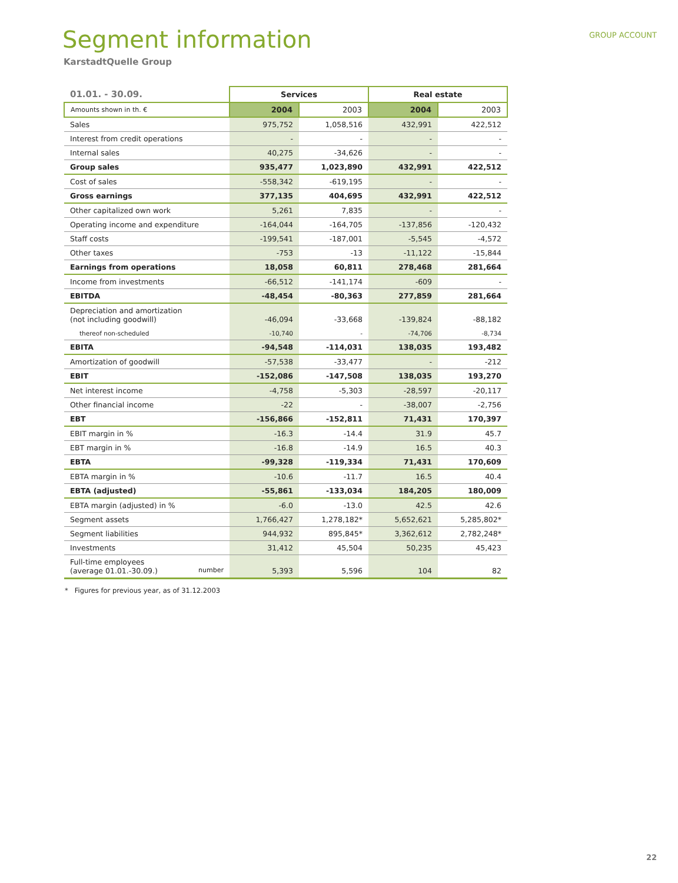GROUP ACCOUNT
Segment information
KarstadtQuelle Group
| 01.01. - 30.09. | Services | | Real estate | |
| Amounts shown in th. € | 2004 | 2003 | 2004 | 2003 |
| Sales | 975,752 | 1,058,516 | 432,991 | 422,512 |
| Interest from credit operations | - | - | - | - |
| Internal sales | 40,275 | -34,626 | - | - |
| Group sales | 935,477 | 1,023,890 | 432,991 | 422,512 |
| Cost of sales | -558,342 | -619,195 | - | - |
| Gross earnings | 377,135 | 404,695 | 432,991 | 422,512 |
| Other capitalized own work | 5,261 | 7,835 | - | - |
| Operating income and expenditure | -164,044 | -164,705 | -137,856 | -120,432 |
| Staff costs | -199,541 | -187,001 | -5,545 | -4,572 |
| Other taxes | -753 | -13 | -11,122 | -15,844 |
| Earnings from operations | 18,058 | 60,811 | 278,468 | 281,664 |
| Income from investments | -66,512 | -141,174 | -609 | - |
| EBITDA | -48,454 | -80,363 | 277,859 | 281,664 |
| Depreciation and amortization (not including goodwill) | -46,094 | -33,668 | -139,824 | -88,182 |
| thereof non-scheduled | -10,740 | - | -74,706 | -8,734 |
| EBITA | -94,548 | -114,031 | 138,035 | 193,482 |
| Amortization of goodwill | -57,538 | -33,477 | - | -212 |
| EBIT | -152,086 | -147,508 | 138,035 | 193,270 |
| Net interest income | -4,758 | -5,303 | -28,597 | -20,117 |
| Other financial income | -22 | - | -38,007 | -2,756 |
| EBT | -156,866 | -152,811 | 71,431 | 170,397 |
| EBIT margin in % | -16.3 | -14.4 | 31.9 | 45.7 |
| EBT margin in % | -16.8 | -14.9 | 16.5 | 40.3 |
| EBTA | -99,328 | -119,334 | 71,431 | 170,609 |
| EBTA margin in % | -10.6 | -11.7 | 16.5 | 40.4 |
| EBTA (adjusted) | -55,861 | -133,034 | 184,205 | 180,009 |
| EBTA margin (adjusted) in % | -6.0 | -13.0 | 42.5 | 42.6 |
| Segment assets | 1,766,427 | 1,278,182* | 5,652,621 | 5,285,802* |
| Segment liabilities | 944,932 | 895,845* | 3,362,612 | 2,782,248* |
| Investments | 31,412 | 45,504 | 50,235 | 45,423 |
| Full-time employees (average 01.01.-30.09.) number | 5,393 | 5,596 | 104 | 82 |
* Figures for previous year, as of 31.12.2003
22